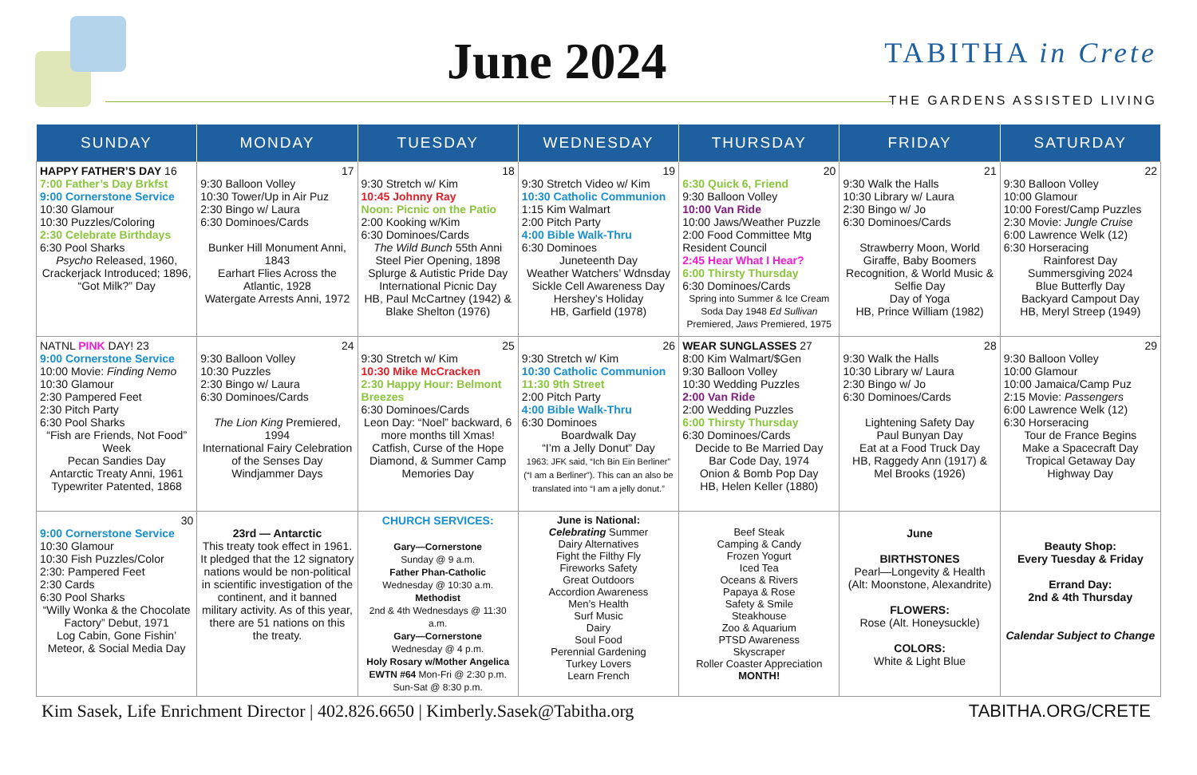June 2024
TABITHA in Crete
THE GARDENS ASSISTED LIVING
| SUNDAY | MONDAY | TUESDAY | WEDNESDAY | THURSDAY | FRIDAY | SATURDAY |
| --- | --- | --- | --- | --- | --- | --- |
| HAPPY FATHER’S DAY 16 7:00 Father’s Day Brkfst 9:00 Cornerstone Service 10:30 Glamour 10:30 Puzzles/Coloring 2:30 Celebrate Birthdays 6:30 Pool Sharks Psycho Released, 1960, Crackerjack Introduced; 1896, “Got Milk?” Day | 17 9:30 Balloon Volley 10:30 Tower/Up in Air Puz 2:30 Bingo w/ Laura 6:30 Dominoes/Cards Bunker Hill Monument Anni, 1843 Earhart Flies Across the Atlantic, 1928 Watergate Arrests Anni, 1972 | 18 9:30 Stretch w/ Kim 10:45 Johnny Ray Noon: Picnic on the Patio 2:00 Kooking w/Kim 6:30 Dominoes/Cards The Wild Bunch 55th Anni Steel Pier Opening, 1898 Splurge & Autistic Pride Day International Picnic Day HB, Paul McCartney (1942) & Blake Shelton (1976) | 19 9:30 Stretch Video w/ Kim 10:30 Catholic Communion 1:15 Kim Walmart 2:00 Pitch Party 4:00 Bible Walk-Thru 6:30 Dominoes Juneteenth Day Weather Watchers’ Wdnsday Sickle Cell Awareness Day Hershey’s Holiday HB, Garfield (1978) | 20 6:30 Quick 6, Friend 9:30 Balloon Volley 10:00 Van Ride 10:00 Jaws/Weather Puzzle 2:00 Food Committee Mtg Resident Council 2:45 Hear What I Hear? 6:00 Thirsty Thursday 6:30 Dominoes/Cards Spring into Summer & Ice Cream Soda Day 1948 Ed Sullivan Premiered, Jaws Premiered, 1975 | 21 9:30 Walk the Halls 10:30 Library w/ Laura 2:30 Bingo w/ Jo 6:30 Dominoes/Cards Strawberry Moon, World Giraffe, Baby Boomers Recognition, & World Music & Selfie Day Day of Yoga HB, Prince William (1982) | 22 9:30 Balloon Volley 10:00 Glamour 10:00 Forest/Camp Puzzles 2:30 Movie: Jungle Cruise 6:00 Lawrence Welk (12) 6:30 Horseracing Rainforest Day Summersgiving 2024 Blue Butterfly Day Backyard Campout Day HB, Meryl Streep (1949) |
| NATNL PINK DAY! 23 9:00 Cornerstone Service 10:00 Movie: Finding Nemo 10:30 Glamour 2:30 Pampered Feet 2:30 Pitch Party 6:30 Pool Sharks “Fish are Friends, Not Food” Week Pecan Sandies Day Antarctic Treaty Anni, 1961 Typewriter Patented, 1868 | 24 9:30 Balloon Volley 10:30 Puzzles 2:30 Bingo w/ Laura 6:30 Dominoes/Cards The Lion King Premiered, 1994 International Fairy Celebration of the Senses Day Windjammer Days | 25 9:30 Stretch w/ Kim 10:30 Mike McCracken 2:30 Happy Hour: Belmont Breezes 6:30 Dominoes/Cards Leon Day: “Noel” backward, 6 more months till Xmas! Catfish, Curse of the Hope Diamond, & Summer Camp Memories Day | 26 9:30 Stretch w/ Kim 10:30 Catholic Communion 11:30 9th Street 2:00 Pitch Party 4:00 Bible Walk-Thru 6:30 Dominoes Boardwalk Day “I’m a Jelly Donut” Day 1963: JFK said, “Ich Bin Ein Berliner” (“I am a Berliner”). This can an also be translated into “I am a jelly donut.” | WEAR SUNGLASSES 27 8:00 Kim Walmart/$Gen 9:30 Balloon Volley 10:30 Wedding Puzzles 2:00 Van Ride 2:00 Wedding Puzzles 6:00 Thirsty Thursday 6:30 Dominoes/Cards Decide to Be Married Day Bar Code Day, 1974 Onion & Bomb Pop Day HB, Helen Keller (1880) | 28 9:30 Walk the Halls 10:30 Library w/ Laura 2:30 Bingo w/ Jo 6:30 Dominoes/Cards Lightening Safety Day Paul Bunyan Day Eat at a Food Truck Day HB, Raggedy Ann (1917) & Mel Brooks (1926) | 29 9:30 Balloon Volley 10:00 Glamour 10:00 Jamaica/Camp Puz 2:15 Movie: Passengers 6:00 Lawrence Welk (12) 6:30 Horseracing Tour de France Begins Make a Spacecraft Day Tropical Getaway Day Highway Day |
| 30 9:00 Cornerstone Service 10:30 Glamour 10:30 Fish Puzzles/Color 2:30: Pampered Feet 2:30 Cards 6:30 Pool Sharks “Willy Wonka & the Chocolate Factory” Debut, 1971 Log Cabin, Gone Fishin’ Meteor, & Social Media Day | 23rd — Antarctic This treaty took effect in 1961. It pledged that the 12 signatory nations would be non-political in scientific investigation of the continent, and it banned military activity. As of this year, there are 51 nations on this the treaty. | CHURCH SERVICES: Gary—Cornerstone Sunday @ 9 a.m. Father Phan-Catholic Wednesday @ 10:30 a.m. Methodist 2nd & 4th Wednesdays @ 11:30 a.m. Gary—Cornerstone Wednesday @ 4 p.m. Holy Rosary w/Mother Angelica EWTN #64 Mon-Fri @ 2:30 p.m. Sun-Sat @ 8:30 p.m. | June is National: Celebrating Summer Dairy Alternatives Fight the Filthy Fly Fireworks Safety Great Outdoors Accordion Awareness Men’s Health Surf Music Dairy Soul Food Perennial Gardening Turkey Lovers Learn French | Beef Steak Camping & Candy Frozen Yogurt Iced Tea Oceans & Rivers Papaya & Rose Safety & Smile Steakhouse Zoo & Aquarium PTSD Awareness Skyscraper Roller Coaster Appreciation MONTH! | June BIRTHSTONES Pearl—Longevity & Health (Alt: Moonstone, Alexandrite) FLOWERS: Rose (Alt. Honeysuckle) COLORS: White & Light Blue | Beauty Shop: Every Tuesday & Friday Errand Day: 2nd & 4th Thursday Calendar Subject to Change |
Kim Sasek, Life Enrichment Director | 402.826.6650 | Kimberly.Sasek@Tabitha.org TABITHA.ORG/CRETE